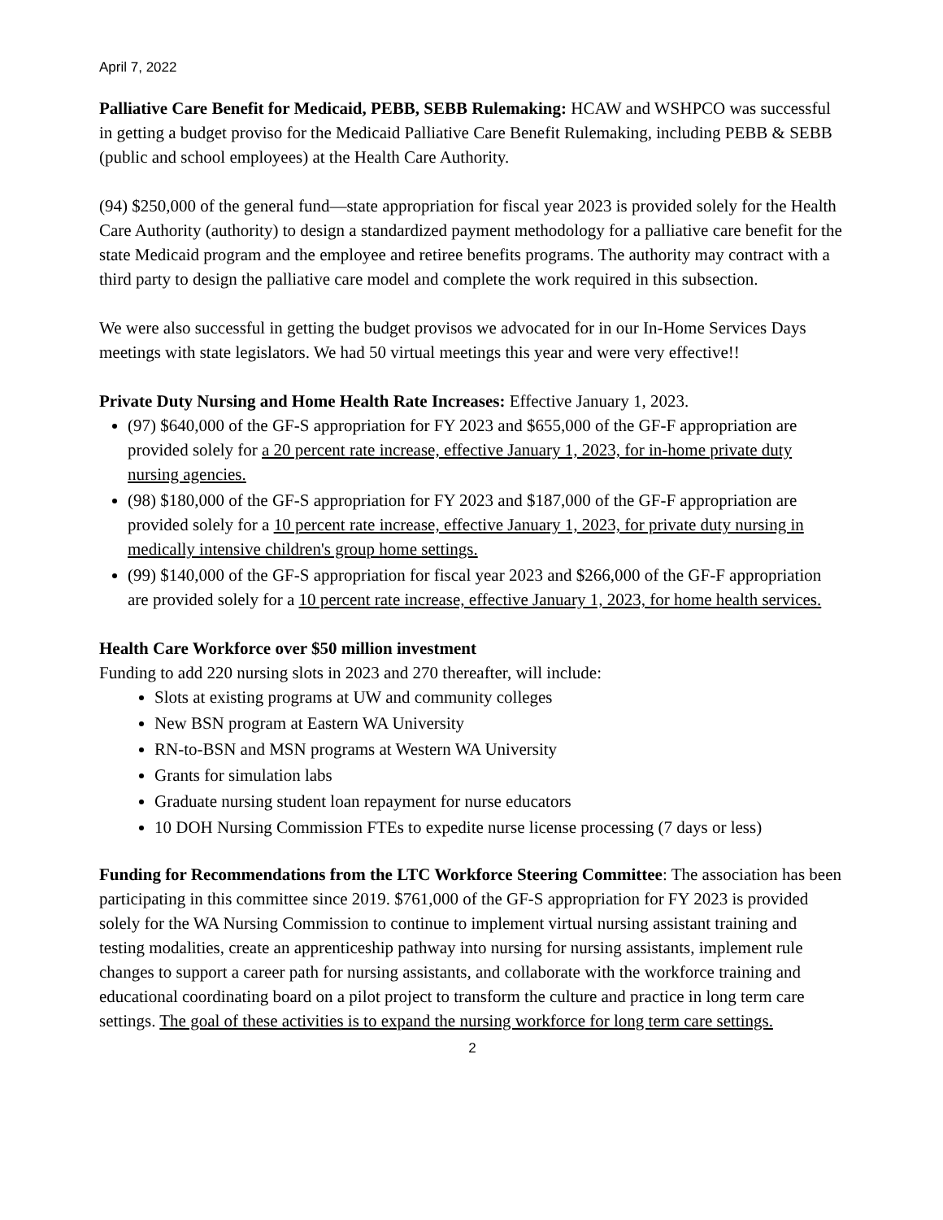April 7, 2022
Palliative Care Benefit for Medicaid, PEBB, SEBB Rulemaking: HCAW and WSHPCO was successful in getting a budget proviso for the Medicaid Palliative Care Benefit Rulemaking, including PEBB & SEBB (public and school employees) at the Health Care Authority.
(94) $250,000 of the general fund—state appropriation for fiscal year 2023 is provided solely for the Health Care Authority (authority) to design a standardized payment methodology for a palliative care benefit for the state Medicaid program and the employee and retiree benefits programs. The authority may contract with a third party to design the palliative care model and complete the work required in this subsection.
We were also successful in getting the budget provisos we advocated for in our In-Home Services Days meetings with state legislators. We had 50 virtual meetings this year and were very effective!!
Private Duty Nursing and Home Health Rate Increases: Effective January 1, 2023.
(97) $640,000 of the GF-S appropriation for FY 2023 and $655,000 of the GF-F appropriation are provided solely for a 20 percent rate increase, effective January 1, 2023, for in-home private duty nursing agencies.
(98) $180,000 of the GF-S appropriation for FY 2023 and $187,000 of the GF-F appropriation are provided solely for a 10 percent rate increase, effective January 1, 2023, for private duty nursing in medically intensive children's group home settings.
(99) $140,000 of the GF-S appropriation for fiscal year 2023 and $266,000 of the GF-F appropriation are provided solely for a 10 percent rate increase, effective January 1, 2023, for home health services.
Health Care Workforce over $50 million investment
Funding to add 220 nursing slots in 2023 and 270 thereafter, will include:
Slots at existing programs at UW and community colleges
New BSN program at Eastern WA University
RN-to-BSN and MSN programs at Western WA University
Grants for simulation labs
Graduate nursing student loan repayment for nurse educators
10 DOH Nursing Commission FTEs to expedite nurse license processing (7 days or less)
Funding for Recommendations from the LTC Workforce Steering Committee: The association has been participating in this committee since 2019. $761,000 of the GF-S appropriation for FY 2023 is provided solely for the WA Nursing Commission to continue to implement virtual nursing assistant training and testing modalities, create an apprenticeship pathway into nursing for nursing assistants, implement rule changes to support a career path for nursing assistants, and collaborate with the workforce training and educational coordinating board on a pilot project to transform the culture and practice in long term care settings. The goal of these activities is to expand the nursing workforce for long term care settings.
2